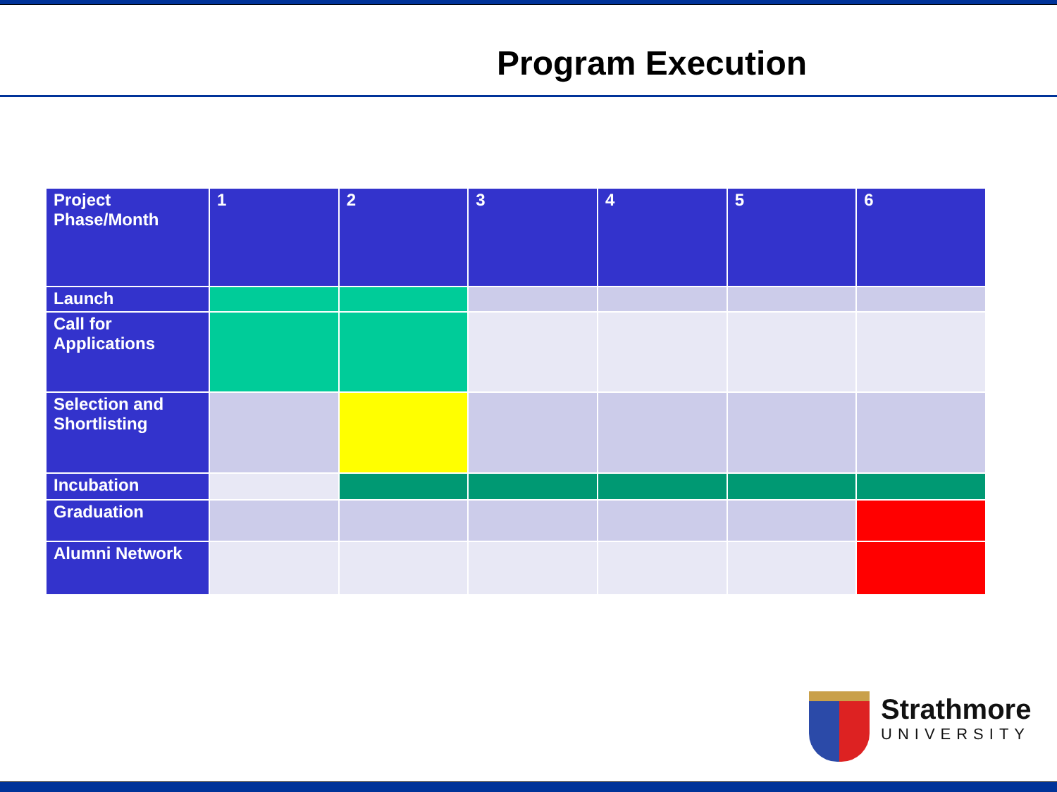Program Execution
| Project Phase/Month | 1 | 2 | 3 | 4 | 5 | 6 |
| --- | --- | --- | --- | --- | --- | --- |
| Launch | | | | | | |
| Call for Applications | | | | | | |
| Selection and Shortlisting | | | | | | |
| Incubation | | | | | | |
| Graduation | | | | | | |
| Alumni Network | | | | | | |
Strathmore
UNIVERSITY